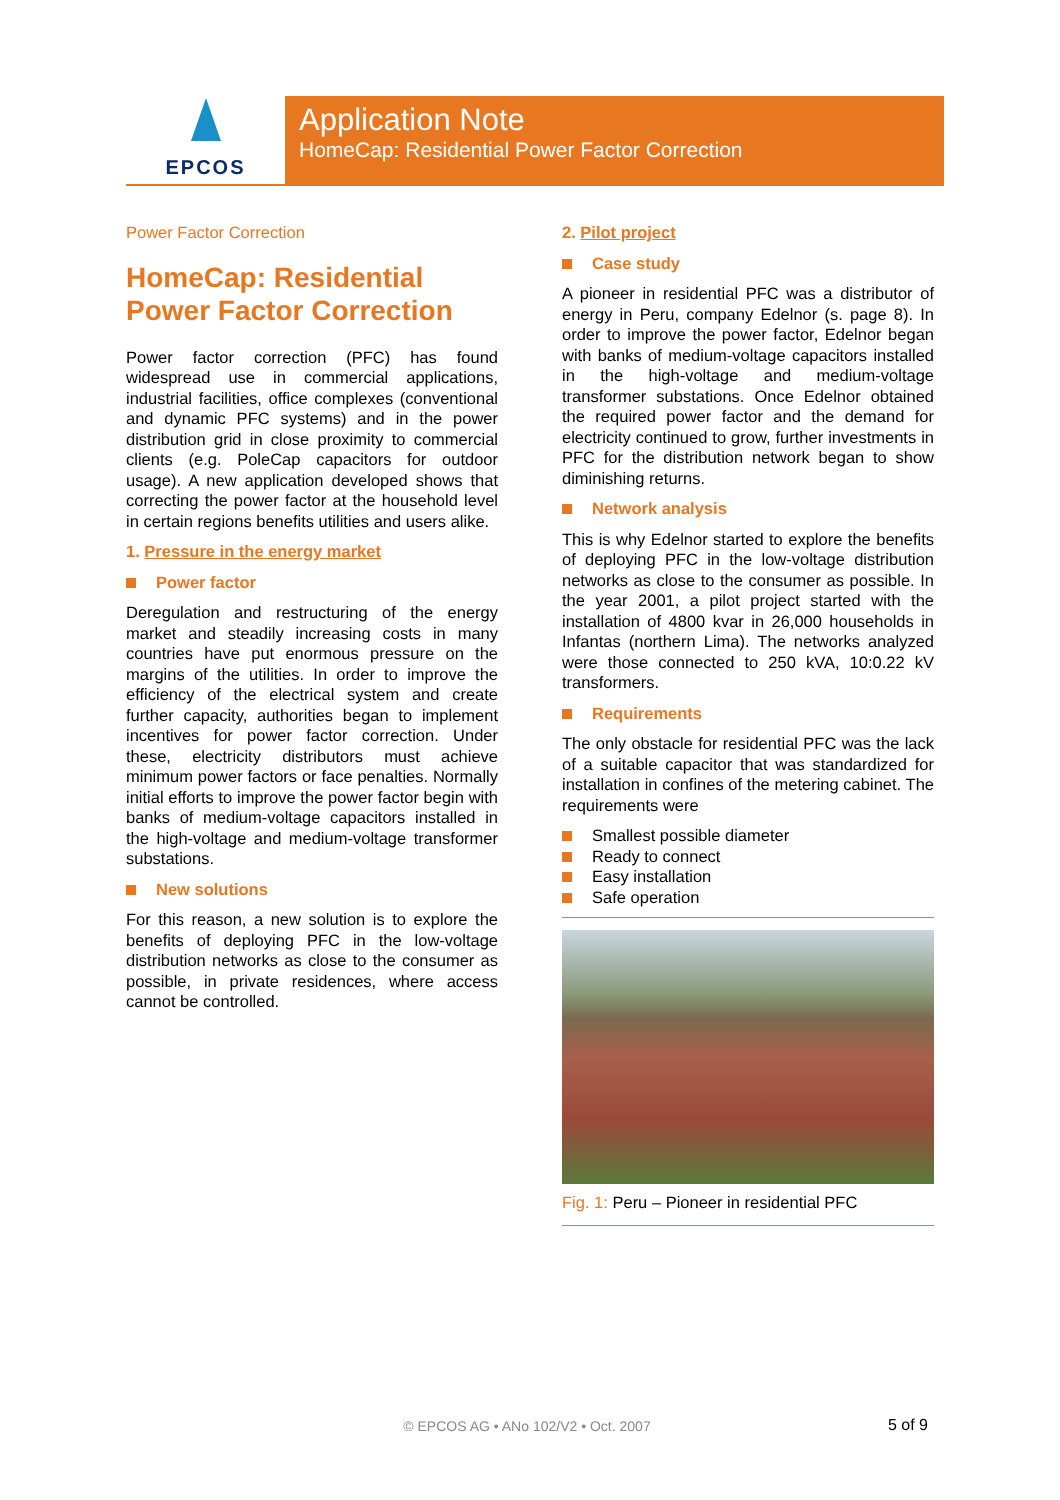EPCOS
Application Note
HomeCap: Residential Power Factor Correction
Power Factor Correction
HomeCap: Residential Power Factor Correction
Power factor correction (PFC) has found widespread use in commercial applications, industrial facilities, office complexes (conventional and dynamic PFC systems) and in the power distribution grid in close proximity to commercial clients (e.g. PoleCap capacitors for outdoor usage). A new application developed shows that correcting the power factor at the household level in certain regions benefits utilities and users alike.
1. Pressure in the energy market
Power factor
Deregulation and restructuring of the energy market and steadily increasing costs in many countries have put enormous pressure on the margins of the utilities. In order to improve the efficiency of the electrical system and create further capacity, authorities began to implement incentives for power factor correction. Under these, electricity distributors must achieve minimum power factors or face penalties. Normally initial efforts to improve the power factor begin with banks of medium-voltage capacitors installed in the high-voltage and medium-voltage transformer substations.
New solutions
For this reason, a new solution is to explore the benefits of deploying PFC in the low-voltage distribution networks as close to the consumer as possible, in private residences, where access cannot be controlled.
2. Pilot project
Case study
A pioneer in residential PFC was a distributor of energy in Peru, company Edelnor (s. page 8). In order to improve the power factor, Edelnor began with banks of medium-voltage capacitors installed in the high-voltage and medium-voltage transformer substations. Once Edelnor obtained the required power factor and the demand for electricity continued to grow, further investments in PFC for the distribution network began to show diminishing returns.
Network analysis
This is why Edelnor started to explore the benefits of deploying PFC in the low-voltage distribution networks as close to the consumer as possible. In the year 2001, a pilot project started with the installation of 4800 kvar in 26,000 households in Infantas (northern Lima). The networks analyzed were those connected to 250 kVA, 10:0.22 kV transformers.
Requirements
The only obstacle for residential PFC was the lack of a suitable capacitor that was standardized for installation in confines of the metering cabinet. The requirements were
Smallest possible diameter
Ready to connect
Easy installation
Safe operation
Fig. 1: Peru – Pioneer in residential PFC
© EPCOS AG • ANo 102/V2 • Oct. 2007 5 of 9